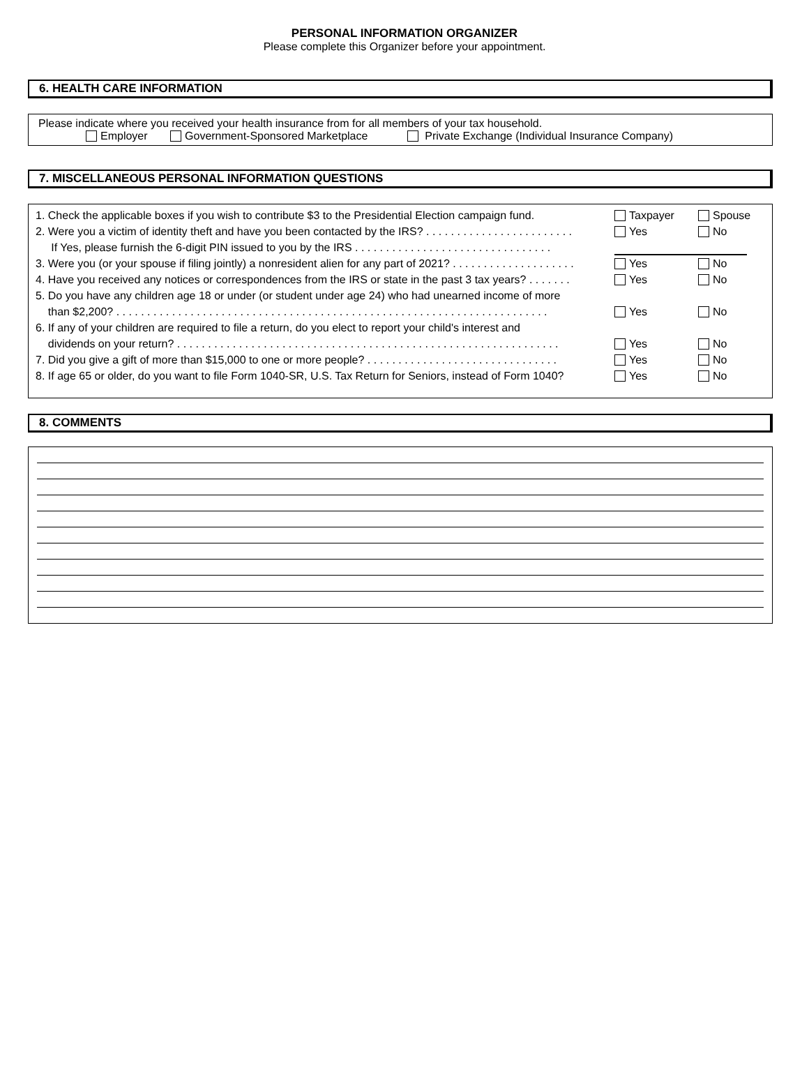PERSONAL INFORMATION ORGANIZER
Please complete this Organizer before your appointment.
6. HEALTH CARE INFORMATION
Please indicate where you received your health insurance from for all members of your tax household.
Employer Government-Sponsored Marketplace Private Exchange (Individual Insurance Company)
7. MISCELLANEOUS PERSONAL INFORMATION QUESTIONS
1. Check the applicable boxes if you wish to contribute $3 to the Presidential Election campaign fund.
Taxpayer
Spouse
2. Were you a victim of identity theft and have you been contacted by the IRS? . . . . . . . . . . . . . . . . . . . . . . . .
Yes
No
If Yes, please furnish the 6-digit PIN issued to you by the IRS . . . . . . . . . . . . . . . . . . . . . . . . . . . . . . . .
3. Were you (or your spouse if filing jointly) a nonresident alien for any part of 2021? . . . . . . . . . . . . . . . . . . . .
Yes
No
4. Have you received any notices or correspondences from the IRS or state in the past 3 tax years? . . . . . . .
Yes
No
5. Do you have any children age 18 or under (or student under age 24) who had unearned income of more
than $2,200? . . . . . . . . . . . . . . . . . . . . . . . . . . . . . . . . . . . . . . . . . . . . . . . . . . . . . . . . . . . . . . . . . . . . . .
Yes
No
6. If any of your children are required to file a return, do you elect to report your child's interest and
dividends on your return? . . . . . . . . . . . . . . . . . . . . . . . . . . . . . . . . . . . . . . . . . . . . . . . . . . . . . . . . . . . . . .
Yes
No
7. Did you give a gift of more than $15,000 to one or more people? . . . . . . . . . . . . . . . . . . . . . . . . . . . . . . .
Yes
No
8. If age 65 or older, do you want to file Form 1040-SR, U.S. Tax Return for Seniors, instead of Form 1040?
Yes
No
8. COMMENTS